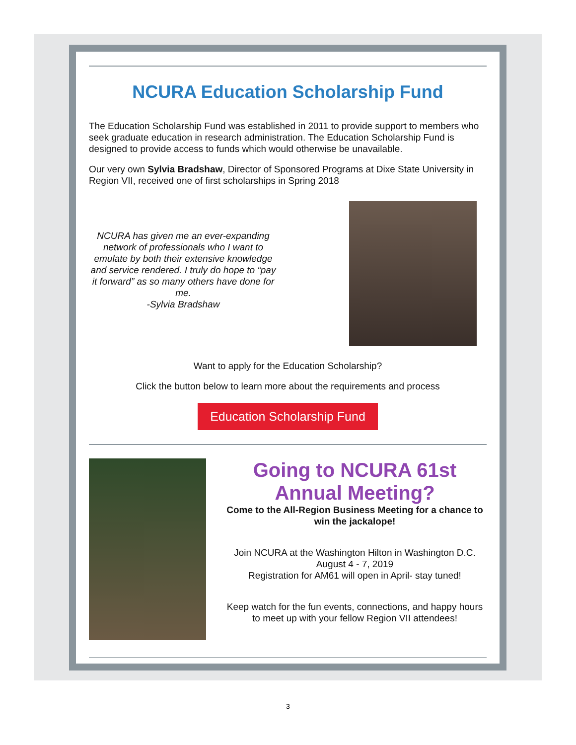NCURA Education Scholarship Fund
The Education Scholarship Fund was established in 2011 to provide support to members who seek graduate education in research administration. The Education Scholarship Fund is designed to provide access to funds which would otherwise be unavailable.
Our very own Sylvia Bradshaw, Director of Sponsored Programs at Dixe State University in Region VII, received one of first scholarships in Spring 2018
NCURA has given me an ever-expanding network of professionals who I want to emulate by both their extensive knowledge and service rendered. I truly do hope to “pay it forward” as so many others have done for me.
-Sylvia Bradshaw
Want to apply for the Education Scholarship?
Click the button below to learn more about the requirements and process
Education Scholarship Fund
Going to NCURA 61st Annual Meeting?
Come to the All-Region Business Meeting for a chance to win the jackalope!
Join NCURA at the Washington Hilton in Washington D.C.
August 4 - 7, 2019
Registration for AM61 will open in April- stay tuned!
Keep watch for the fun events, connections, and happy hours to meet up with your fellow Region VII attendees!
3